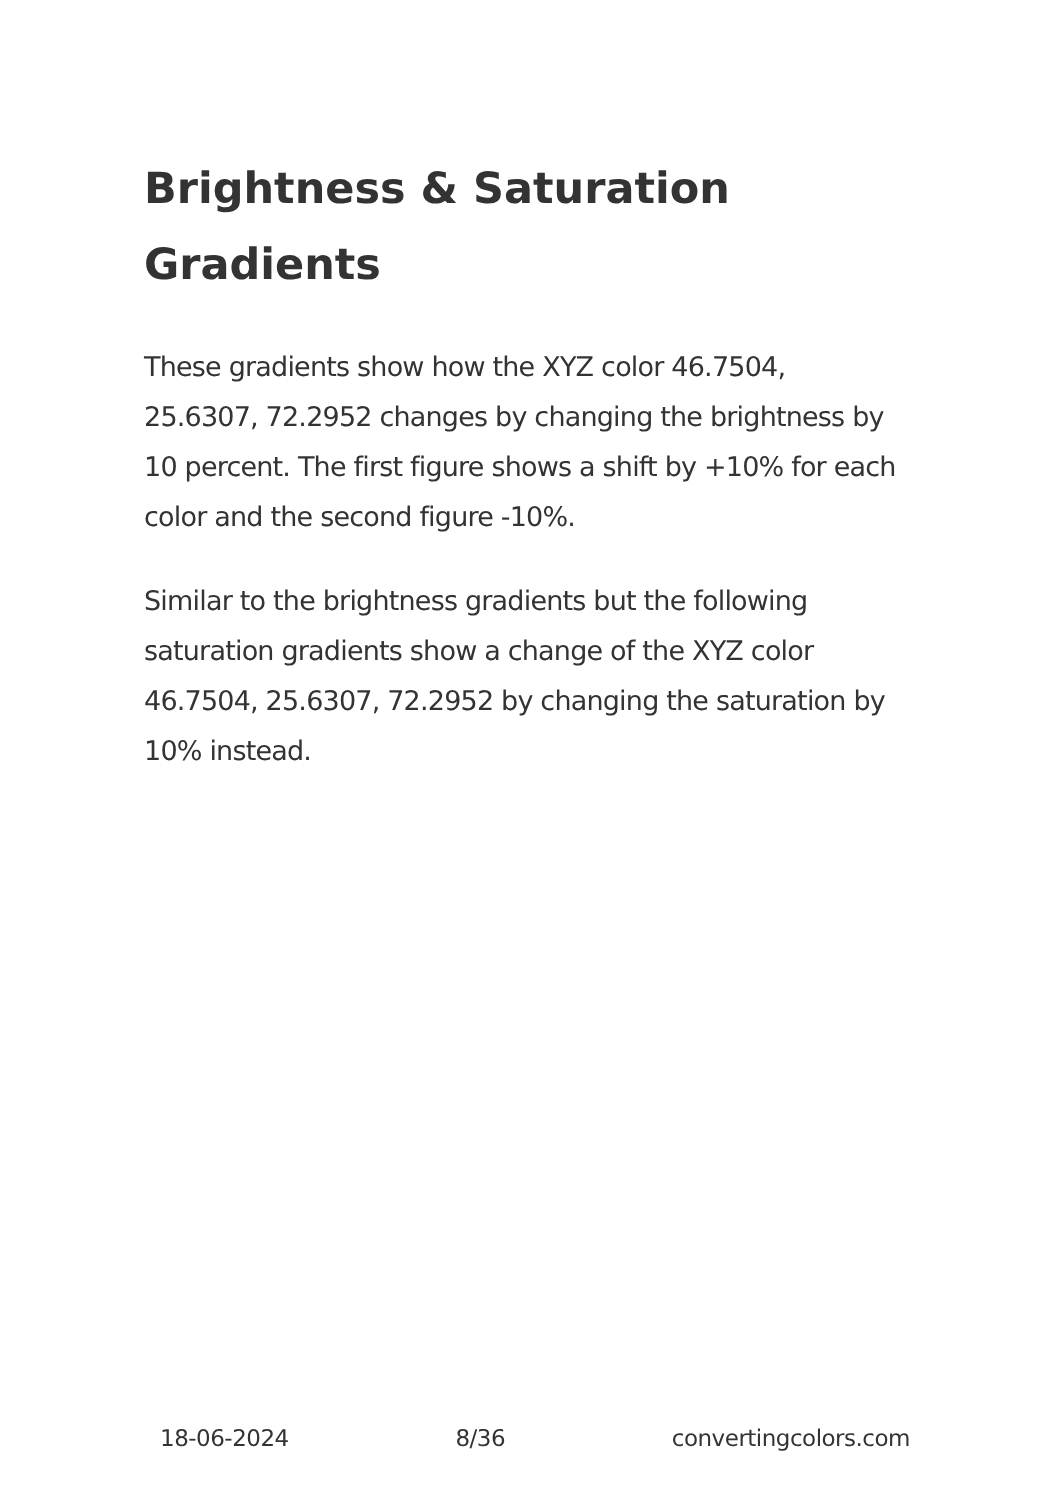Brightness & Saturation Gradients
These gradients show how the XYZ color 46.7504, 25.6307, 72.2952 changes by changing the brightness by 10 percent. The first figure shows a shift by +10% for each color and the second figure -10%.
Similar to the brightness gradients but the following saturation gradients show a change of the XYZ color 46.7504, 25.6307, 72.2952 by changing the saturation by 10% instead.
18-06-2024 8/36 convertingcolors.com